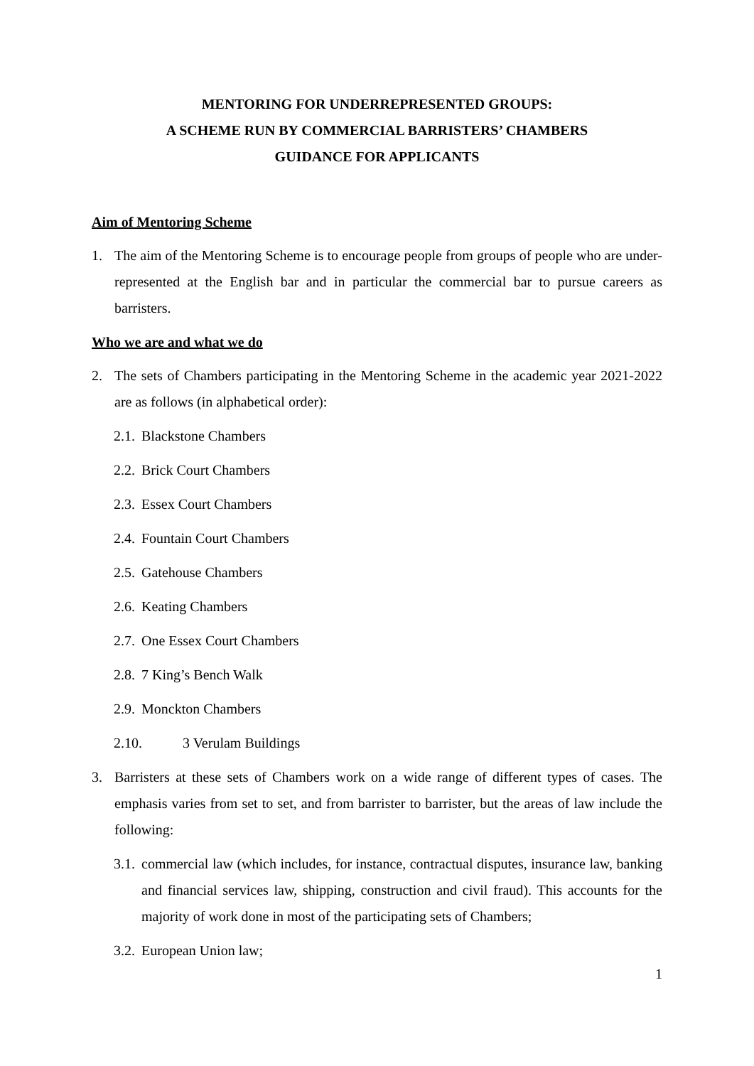MENTORING FOR UNDERREPRESENTED GROUPS:
A SCHEME RUN BY COMMERCIAL BARRISTERS’ CHAMBERS
GUIDANCE FOR APPLICANTS
Aim of Mentoring Scheme
1. The aim of the Mentoring Scheme is to encourage people from groups of people who are under-represented at the English bar and in particular the commercial bar to pursue careers as barristers.
Who we are and what we do
2. The sets of Chambers participating in the Mentoring Scheme in the academic year 2021-2022 are as follows (in alphabetical order):
2.1. Blackstone Chambers
2.2. Brick Court Chambers
2.3. Essex Court Chambers
2.4. Fountain Court Chambers
2.5. Gatehouse Chambers
2.6. Keating Chambers
2.7. One Essex Court Chambers
2.8. 7 King’s Bench Walk
2.9. Monckton Chambers
2.10. 3 Verulam Buildings
3. Barristers at these sets of Chambers work on a wide range of different types of cases. The emphasis varies from set to set, and from barrister to barrister, but the areas of law include the following:
3.1. commercial law (which includes, for instance, contractual disputes, insurance law, banking and financial services law, shipping, construction and civil fraud). This accounts for the majority of work done in most of the participating sets of Chambers;
3.2. European Union law;
1